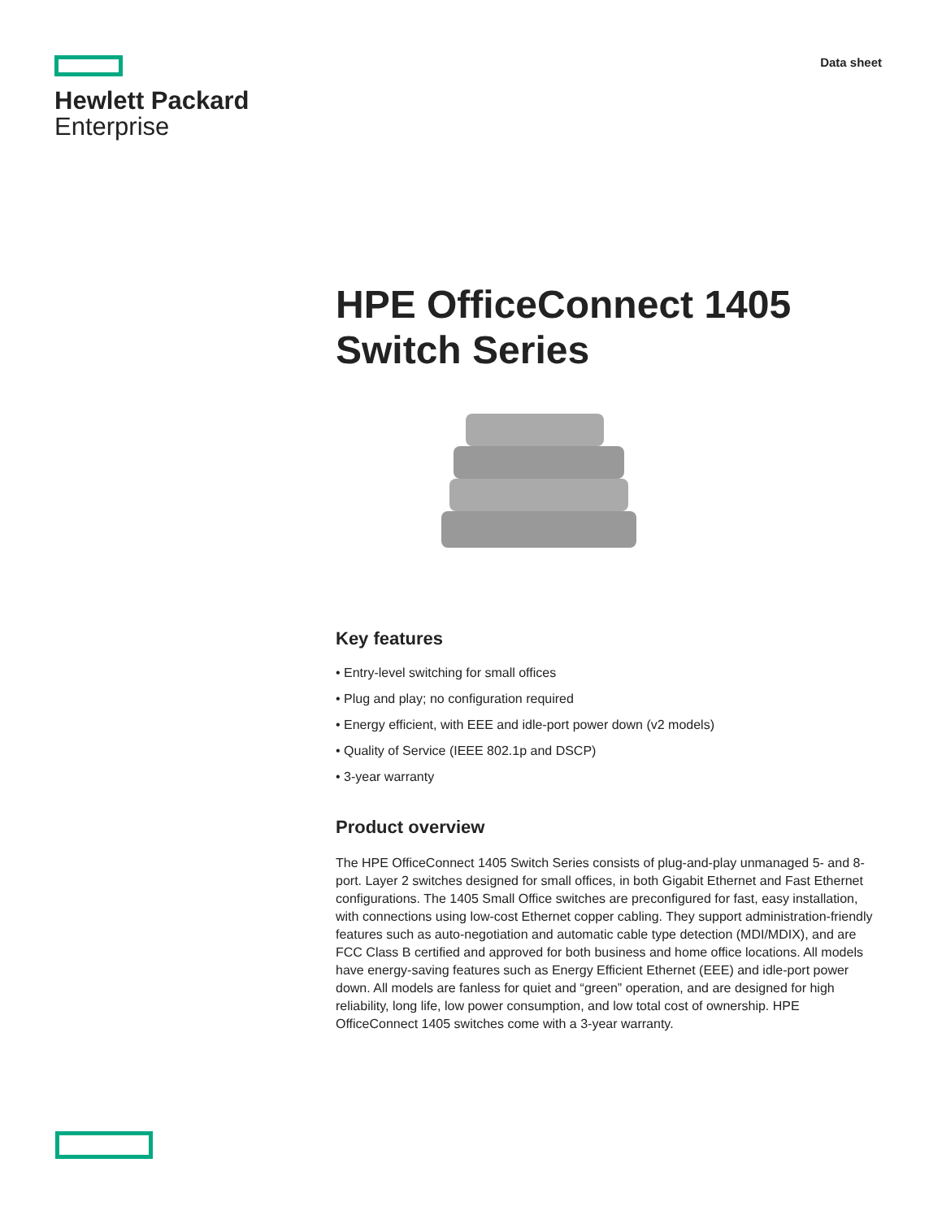Hewlett Packard
Enterprise
Data sheet
HPE OfficeConnect 1405 Switch Series
Key features
• Entry-level switching for small offices
• Plug and play; no configuration required
• Energy efficient, with EEE and idle-port power down (v2 models)
• Quality of Service (IEEE 802.1p and DSCP)
• 3-year warranty
Product overview
The HPE OfficeConnect 1405 Switch Series consists of plug-and-play unmanaged 5- and 8-port. Layer 2 switches designed for small offices, in both Gigabit Ethernet and Fast Ethernet configurations. The 1405 Small Office switches are preconfigured for fast, easy installation, with connections using low-cost Ethernet copper cabling. They support administration-friendly features such as auto-negotiation and automatic cable type detection (MDI/MDIX), and are FCC Class B certified and approved for both business and home office locations. All models have energy-saving features such as Energy Efficient Ethernet (EEE) and idle-port power down. All models are fanless for quiet and “green” operation, and are designed for high reliability, long life, low power consumption, and low total cost of ownership. HPE OfficeConnect 1405 switches come with a 3-year warranty.